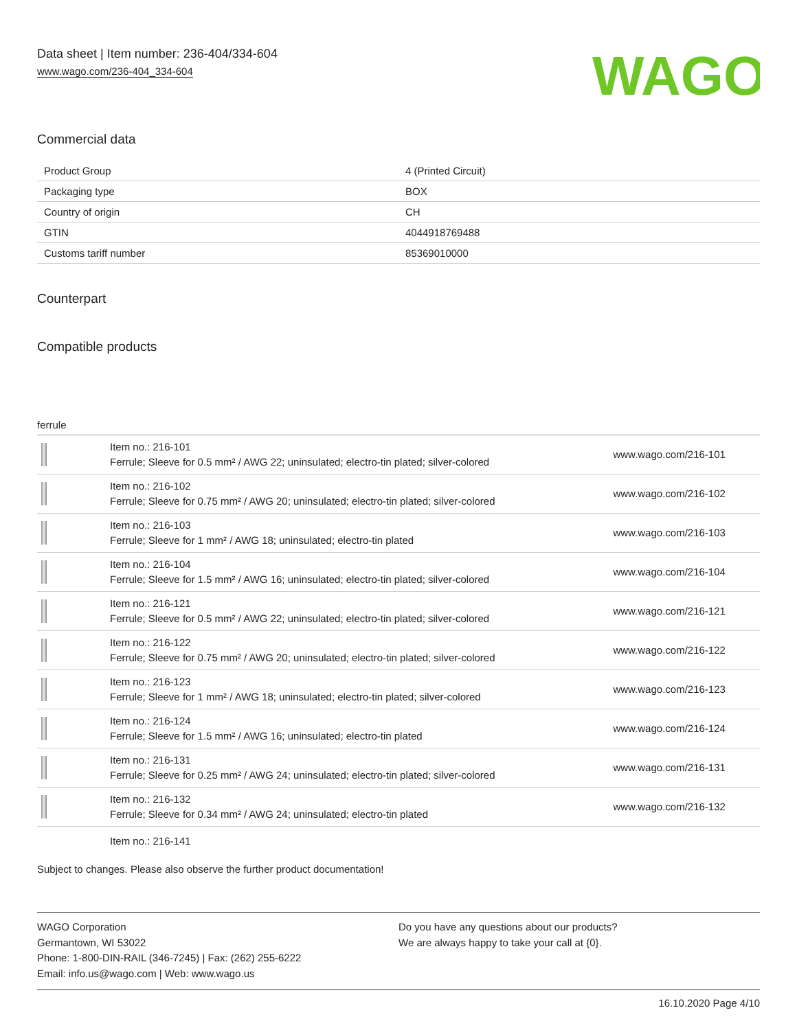Data sheet | Item number: 236-404/334-604
www.wago.com/236-404_334-604
WAGO
Commercial data
| Product Group | 4 (Printed Circuit) |
| Packaging type | BOX |
| Country of origin | CH |
| GTIN | 4044918769488 |
| Customs tariff number | 85369010000 |
Counterpart
Compatible products
ferrule
| | Item no.: 216-101 Ferrule; Sleeve for 0.5 mm² / AWG 22; uninsulated; electro-tin plated; silver-colored | www.wago.com/216-101 |
| | Item no.: 216-102 Ferrule; Sleeve for 0.75 mm² / AWG 20; uninsulated; electro-tin plated; silver-colored | www.wago.com/216-102 |
| | Item no.: 216-103 Ferrule; Sleeve for 1 mm² / AWG 18; uninsulated; electro-tin plated | www.wago.com/216-103 |
| | Item no.: 216-104 Ferrule; Sleeve for 1.5 mm² / AWG 16; uninsulated; electro-tin plated; silver-colored | www.wago.com/216-104 |
| | Item no.: 216-121 Ferrule; Sleeve for 0.5 mm² / AWG 22; uninsulated; electro-tin plated; silver-colored | www.wago.com/216-121 |
| | Item no.: 216-122 Ferrule; Sleeve for 0.75 mm² / AWG 20; uninsulated; electro-tin plated; silver-colored | www.wago.com/216-122 |
| | Item no.: 216-123 Ferrule; Sleeve for 1 mm² / AWG 18; uninsulated; electro-tin plated; silver-colored | www.wago.com/216-123 |
| | Item no.: 216-124 Ferrule; Sleeve for 1.5 mm² / AWG 16; uninsulated; electro-tin plated | www.wago.com/216-124 |
| | Item no.: 216-131 Ferrule; Sleeve for 0.25 mm² / AWG 24; uninsulated; electro-tin plated; silver-colored | www.wago.com/216-131 |
| | Item no.: 216-132 Ferrule; Sleeve for 0.34 mm² / AWG 24; uninsulated; electro-tin plated | www.wago.com/216-132 |
Item no.: 216-141
Subject to changes. Please also observe the further product documentation!
WAGO Corporation
Germantown, WI 53022
Phone: 1-800-DIN-RAIL (346-7245) | Fax: (262) 255-6222
Email: info.us@wago.com | Web: www.wago.us
Do you have any questions about our products?
We are always happy to take your call at {0}.
16.10.2020 Page 4/10